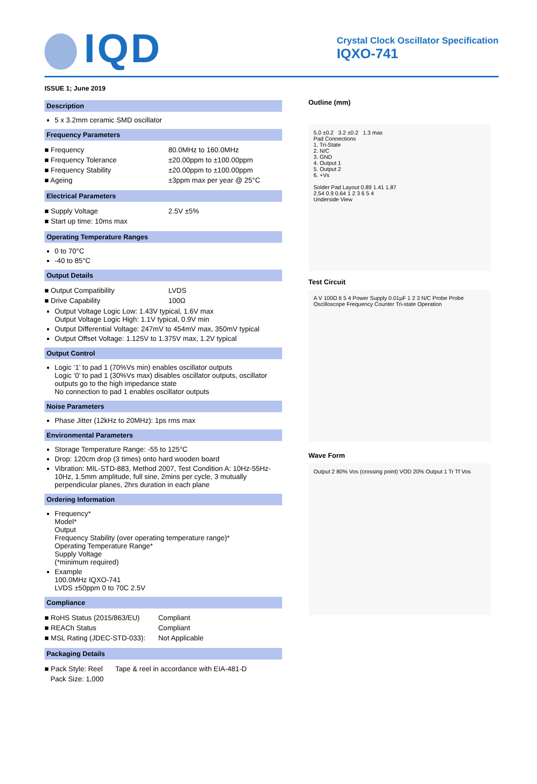IQD
Crystal Clock Oscillator Specification
IQXO-741
ISSUE 1; June 2019
Description
5 x 3.2mm ceramic SMD oscillator
Frequency Parameters
| ■ Frequency | 80.0MHz to 160.0MHz |
| ■ Frequency Tolerance | ±20.00ppm to ±100.00ppm |
| ■ Frequency Stability | ±20.00ppm to ±100.00ppm |
| ■ Ageing | ±3ppm max per year @ 25°C |
Electrical Parameters
| ■ Supply Voltage | 2.5V ±5% |
| ■ Start up time: 10ms max | |
Operating Temperature Ranges
0 to 70°C
-40 to 85°C
Output Details
| ■ Output Compatibility | LVDS |
| ■ Drive Capability | 100Ω |
Output Voltage Logic Low: 1.43V typical, 1.6V max
Output Voltage Logic High: 1.1V typical, 0.9V min
Output Differential Voltage: 247mV to 454mV max, 350mV typical
Output Offset Voltage: 1.125V to 1.375V max, 1.2V typical
Output Control
Logic ‘1’ to pad 1 (70%Vs min) enables oscillator outputs
Logic ‘0’ to pad 1 (30%Vs max) disables oscillator outputs, oscillator outputs go to the high impedance state
No connection to pad 1 enables oscillator outputs
Noise Parameters
Phase Jitter (12kHz to 20MHz): 1ps rms max
Environmental Parameters
Storage Temperature Range: -55 to 125°C
Drop: 120cm drop (3 times) onto hard wooden board
Vibration: MIL-STD-883, Method 2007, Test Condition A: 10Hz-55Hz-10Hz, 1.5mm amplitude, full sine, 2mins per cycle, 3 mutually perpendicular planes, 2hrs duration in each plane
Ordering Information
Frequency*
Model*
Output
Frequency Stability (over operating temperature range)*
Operating Temperature Range*
Supply Voltage
(*minimum required)
Example
100.0MHz IQXO-741
LVDS ±50ppm 0 to 70C 2.5V
Compliance
| ■ RoHS Status (2015/863/EU) | Compliant |
| ■ REACh Status | Compliant |
| ■ MSL Rating (JDEC-STD-033): | Not Applicable |
Packaging Details
| ■ Pack Style: Reel | Tape & reel in accordance with EIA-481-D |
| Pack Size: 1,000 | |
Outline (mm)
5.0 ±0.2 3.2 ±0.2 1.3 max
Pad Connections
1. Tri-State
2. N/C
3. GND
4. Output 1
5. Output 2
6. +Vs
Solder Pad Layout 0.89 1.41 1.87
2.54 0.9 0.64 1 2 3 6 5 4
Underside View
Test Circuit
A V 100Ω 6 5 4 Power Supply 0.01µF 1 2 3 N/C Probe Probe Oscilloscope Frequency Counter Tri-state Operation
Wave Form
Output 2 80% Vos (crossing point) VOD 20% Output 1 Tr Tf Vos